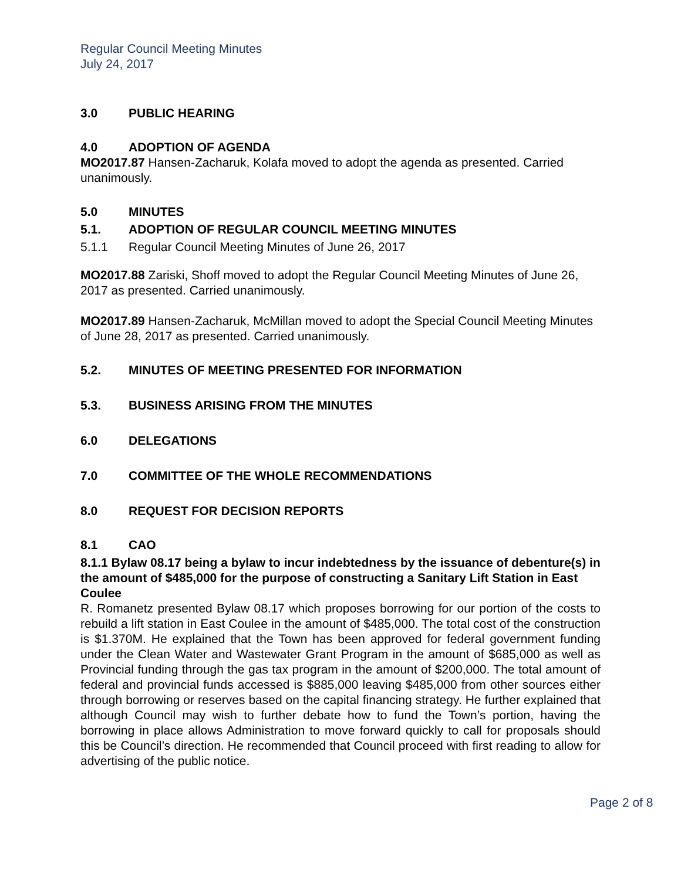Regular Council Meeting Minutes
July 24, 2017
3.0 PUBLIC HEARING
4.0 ADOPTION OF AGENDA
MO2017.87 Hansen-Zacharuk, Kolafa moved to adopt the agenda as presented. Carried unanimously.
5.0 MINUTES
5.1. ADOPTION OF REGULAR COUNCIL MEETING MINUTES
5.1.1 Regular Council Meeting Minutes of June 26, 2017
MO2017.88 Zariski, Shoff moved to adopt the Regular Council Meeting Minutes of June 26, 2017 as presented. Carried unanimously.
MO2017.89 Hansen-Zacharuk, McMillan moved to adopt the Special Council Meeting Minutes of June 28, 2017 as presented. Carried unanimously.
5.2. MINUTES OF MEETING PRESENTED FOR INFORMATION
5.3. BUSINESS ARISING FROM THE MINUTES
6.0 DELEGATIONS
7.0 COMMITTEE OF THE WHOLE RECOMMENDATIONS
8.0 REQUEST FOR DECISION REPORTS
8.1 CAO
8.1.1 Bylaw 08.17 being a bylaw to incur indebtedness by the issuance of debenture(s) in the amount of $485,000 for the purpose of constructing a Sanitary Lift Station in East Coulee
R. Romanetz presented Bylaw 08.17 which proposes borrowing for our portion of the costs to rebuild a lift station in East Coulee in the amount of $485,000. The total cost of the construction is $1.370M. He explained that the Town has been approved for federal government funding under the Clean Water and Wastewater Grant Program in the amount of $685,000 as well as Provincial funding through the gas tax program in the amount of $200,000. The total amount of federal and provincial funds accessed is $885,000 leaving $485,000 from other sources either through borrowing or reserves based on the capital financing strategy. He further explained that although Council may wish to further debate how to fund the Town’s portion, having the borrowing in place allows Administration to move forward quickly to call for proposals should this be Council’s direction. He recommended that Council proceed with first reading to allow for advertising of the public notice.
Page 2 of 8